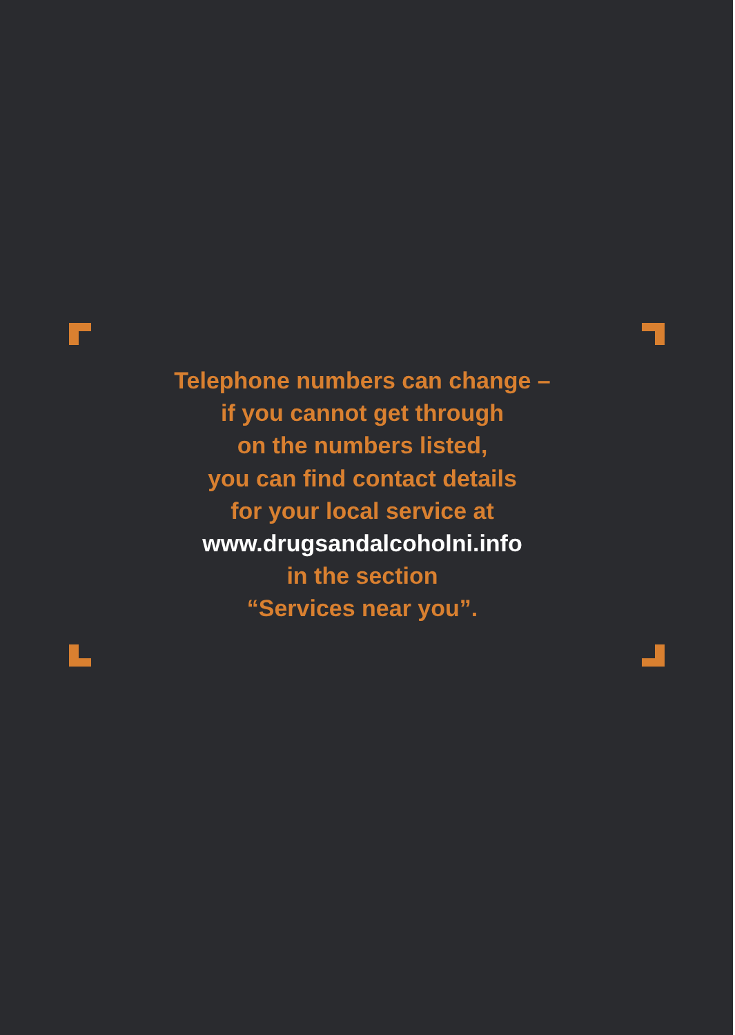Telephone numbers can change –
if you cannot get through
on the numbers listed,
you can find contact details
for your local service at
www.drugsandalcoholni.info
in the section
“Services near you”.